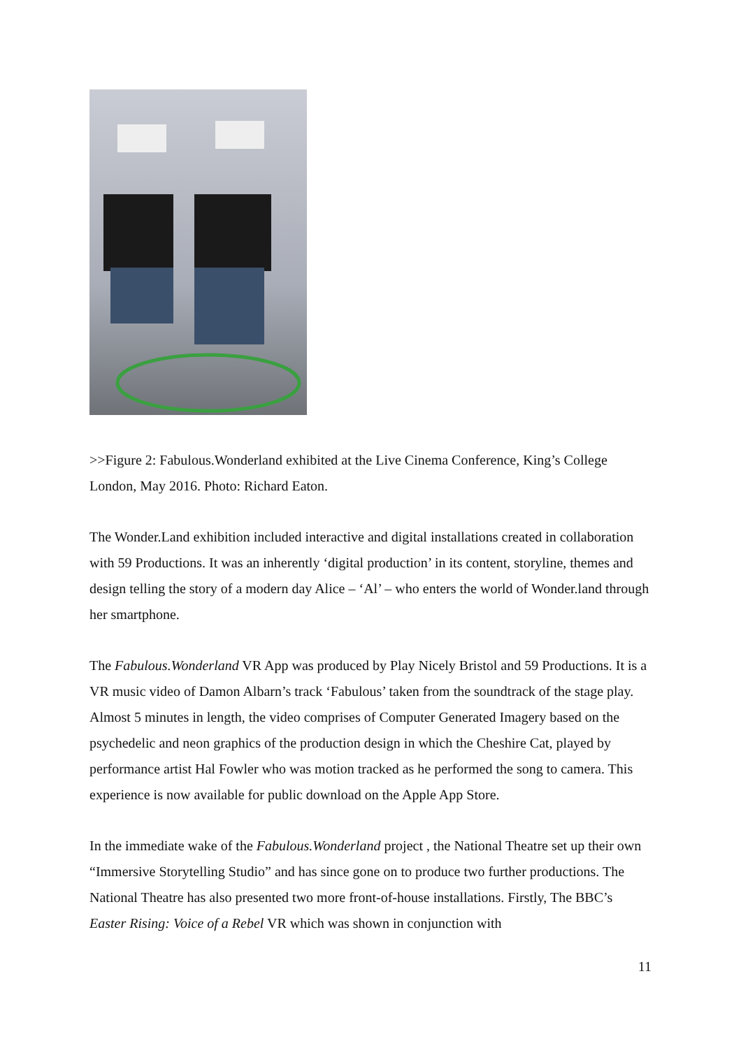>>Figure 2: Fabulous.Wonderland exhibited at the Live Cinema Conference, King’s College London, May 2016. Photo: Richard Eaton.
The Wonder.Land exhibition included interactive and digital installations created in collaboration with 59 Productions. It was an inherently ‘digital production’ in its content, storyline, themes and design telling the story of a modern day Alice – ‘Al’ – who enters the world of Wonder.land through her smartphone.
The Fabulous.Wonderland VR App was produced by Play Nicely Bristol and 59 Productions. It is a VR music video of Damon Albarn’s track ‘Fabulous’ taken from the soundtrack of the stage play. Almost 5 minutes in length, the video comprises of Computer Generated Imagery based on the psychedelic and neon graphics of the production design in which the Cheshire Cat, played by performance artist Hal Fowler who was motion tracked as he performed the song to camera. This experience is now available for public download on the Apple App Store.
In the immediate wake of the Fabulous.Wonderland project , the National Theatre set up their own “Immersive Storytelling Studio” and has since gone on to produce two further productions. The National Theatre has also presented two more front-of-house installations. Firstly, The BBC’s Easter Rising: Voice of a Rebel VR which was shown in conjunction with
11